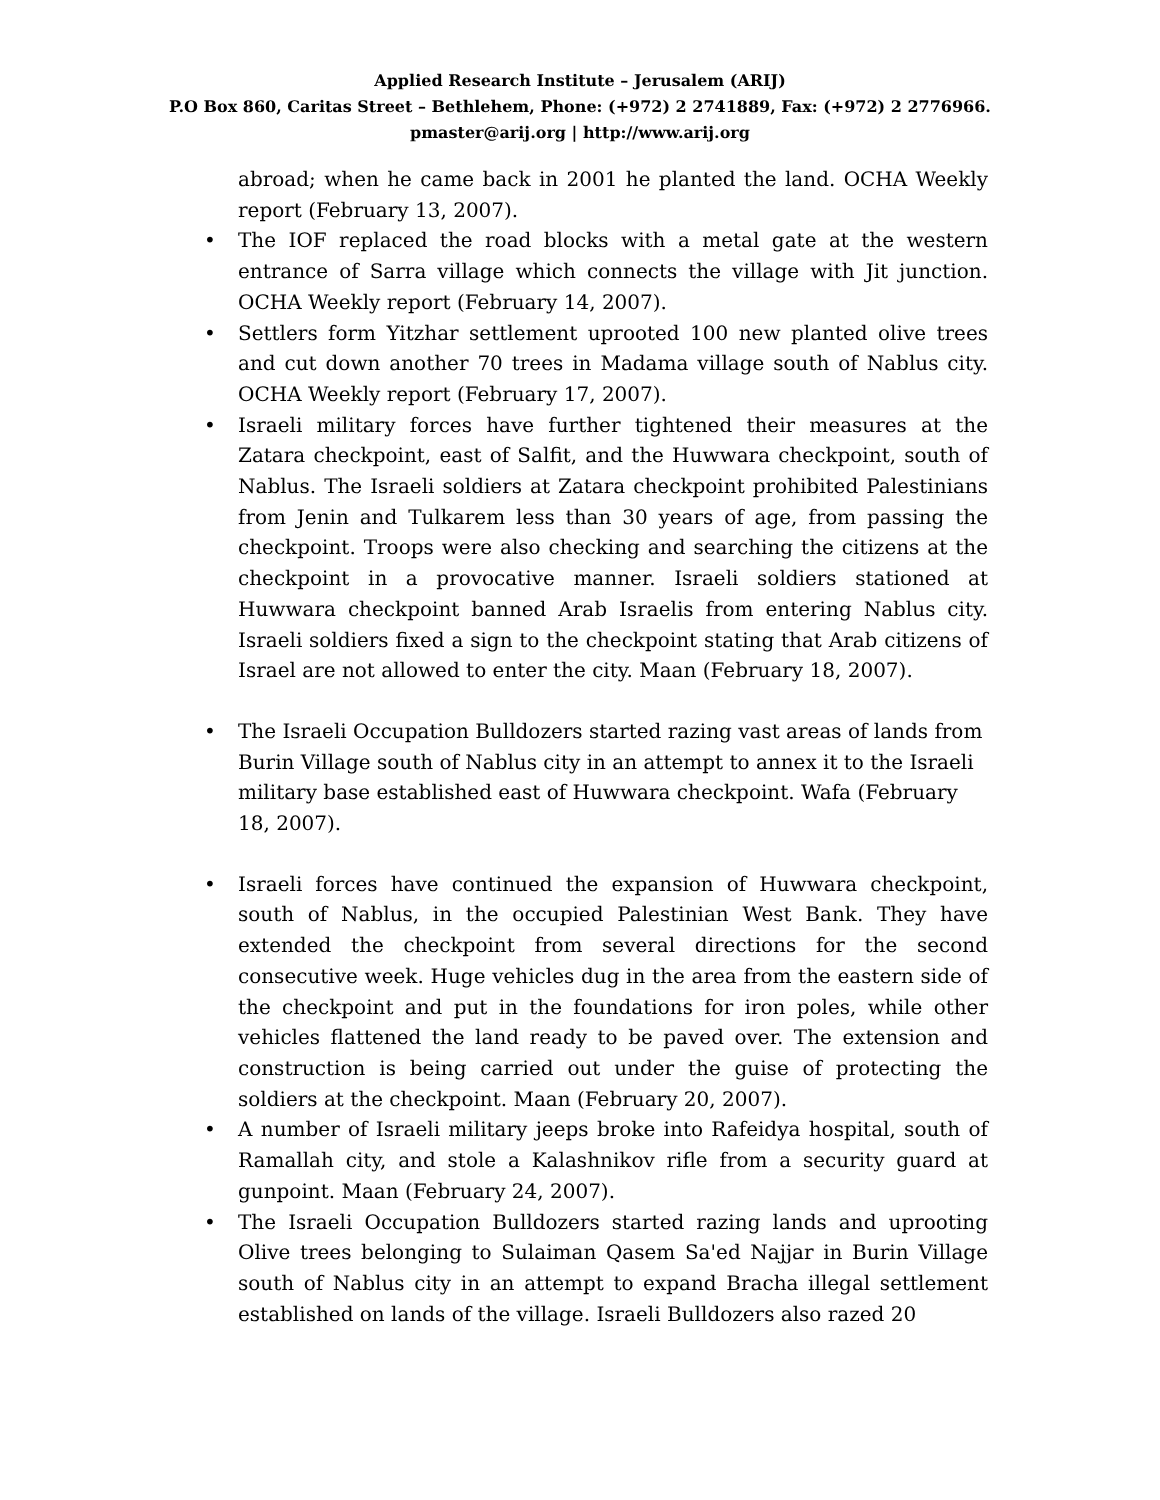Applied Research Institute – Jerusalem (ARIJ)
P.O Box 860, Caritas Street – Bethlehem, Phone: (+972) 2 2741889, Fax: (+972) 2 2776966.
pmaster@arij.org | http://www.arij.org
abroad; when he came back in 2001 he planted the land. OCHA Weekly report (February 13, 2007).
• The IOF replaced the road blocks with a metal gate at the western entrance of Sarra village which connects the village with Jit junction. OCHA Weekly report (February 14, 2007).
• Settlers form Yitzhar settlement uprooted 100 new planted olive trees and cut down another 70 trees in Madama village south of Nablus city. OCHA Weekly report (February 17, 2007).
• Israeli military forces have further tightened their measures at the Zatara checkpoint, east of Salfit, and the Huwwara checkpoint, south of Nablus. The Israeli soldiers at Zatara checkpoint prohibited Palestinians from Jenin and Tulkarem less than 30 years of age, from passing the checkpoint. Troops were also checking and searching the citizens at the checkpoint in a provocative manner. Israeli soldiers stationed at Huwwara checkpoint banned Arab Israelis from entering Nablus city. Israeli soldiers fixed a sign to the checkpoint stating that Arab citizens of Israel are not allowed to enter the city. Maan (February 18, 2007).
• The Israeli Occupation Bulldozers started razing vast areas of lands from Burin Village south of Nablus city in an attempt to annex it to the Israeli military base established east of Huwwara checkpoint. Wafa (February 18, 2007).
• Israeli forces have continued the expansion of Huwwara checkpoint, south of Nablus, in the occupied Palestinian West Bank. They have extended the checkpoint from several directions for the second consecutive week. Huge vehicles dug in the area from the eastern side of the checkpoint and put in the foundations for iron poles, while other vehicles flattened the land ready to be paved over. The extension and construction is being carried out under the guise of protecting the soldiers at the checkpoint. Maan (February 20, 2007).
• A number of Israeli military jeeps broke into Rafeidya hospital, south of Ramallah city, and stole a Kalashnikov rifle from a security guard at gunpoint. Maan (February 24, 2007).
• The Israeli Occupation Bulldozers started razing lands and uprooting Olive trees belonging to Sulaiman Qasem Sa'ed Najjar in Burin Village south of Nablus city in an attempt to expand Bracha illegal settlement established on lands of the village. Israeli Bulldozers also razed 20